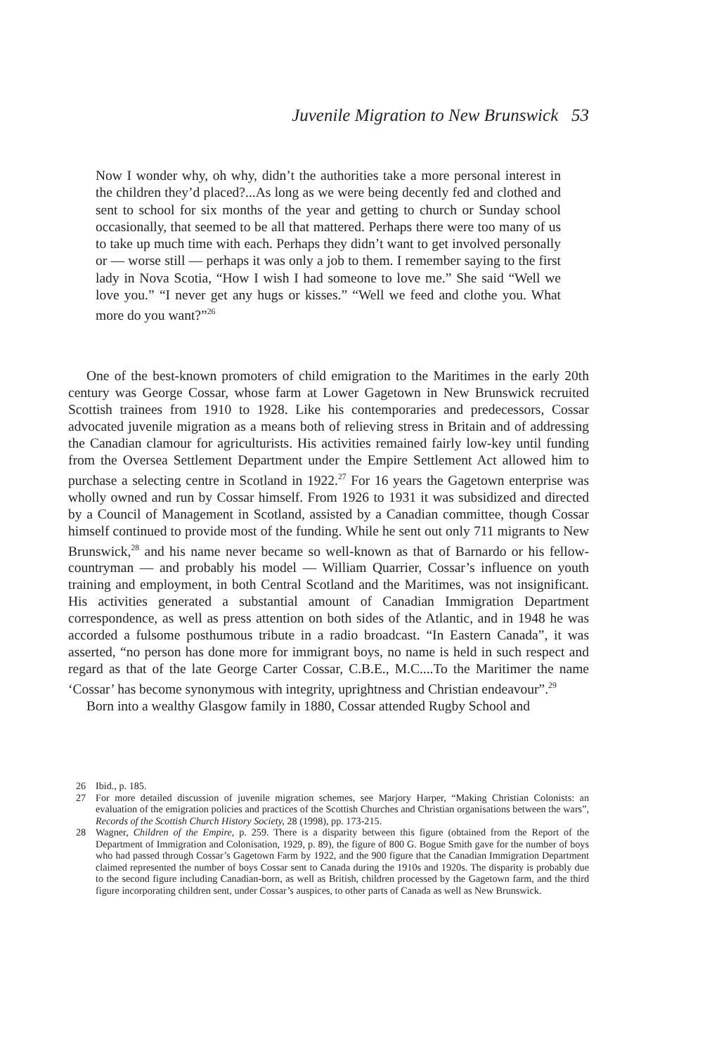Juvenile Migration to New Brunswick 53
Now I wonder why, oh why, didn’t the authorities take a more personal interest in the children they’d placed?...As long as we were being decently fed and clothed and sent to school for six months of the year and getting to church or Sunday school occasionally, that seemed to be all that mattered. Perhaps there were too many of us to take up much time with each. Perhaps they didn’t want to get involved personally or — worse still — perhaps it was only a job to them. I remember saying to the first lady in Nova Scotia, “How I wish I had someone to love me.” She said “Well we love you.” “I never get any hugs or kisses.” “Well we feed and clothe you. What more do you want?”<sup>26</sup>
One of the best-known promoters of child emigration to the Maritimes in the early 20th century was George Cossar, whose farm at Lower Gagetown in New Brunswick recruited Scottish trainees from 1910 to 1928. Like his contemporaries and predecessors, Cossar advocated juvenile migration as a means both of relieving stress in Britain and of addressing the Canadian clamour for agriculturists. His activities remained fairly low-key until funding from the Oversea Settlement Department under the Empire Settlement Act allowed him to purchase a selecting centre in Scotland in 1922.<sup>27</sup> For 16 years the Gagetown enterprise was wholly owned and run by Cossar himself. From 1926 to 1931 it was subsidized and directed by a Council of Management in Scotland, assisted by a Canadian committee, though Cossar himself continued to provide most of the funding. While he sent out only 711 migrants to New Brunswick,<sup>28</sup> and his name never became so well-known as that of Barnardo or his fellow-countryman — and probably his model — William Quarrier, Cossar’s influence on youth training and employment, in both Central Scotland and the Maritimes, was not insignificant. His activities generated a substantial amount of Canadian Immigration Department correspondence, as well as press attention on both sides of the Atlantic, and in 1948 he was accorded a fulsome posthumous tribute in a radio broadcast. “In Eastern Canada”, it was asserted, “no person has done more for immigrant boys, no name is held in such respect and regard as that of the late George Carter Cossar, C.B.E., M.C....To the Maritimer the name ‘Cossar’ has become synonymous with integrity, uprightness and Christian endeavour”.<sup>29</sup>
Born into a wealthy Glasgow family in 1880, Cossar attended Rugby School and
26 Ibid., p. 185.
27 For more detailed discussion of juvenile migration schemes, see Marjory Harper, “Making Christian Colonists: an evaluation of the emigration policies and practices of the Scottish Churches and Christian organisations between the wars”, Records of the Scottish Church History Society, 28 (1998), pp. 173-215.
28 Wagner, Children of the Empire, p. 259. There is a disparity between this figure (obtained from the Report of the Department of Immigration and Colonisation, 1929, p. 89), the figure of 800 G. Bogue Smith gave for the number of boys who had passed through Cossar’s Gagetown Farm by 1922, and the 900 figure that the Canadian Immigration Department claimed represented the number of boys Cossar sent to Canada during the 1910s and 1920s. The disparity is probably due to the second figure including Canadian-born, as well as British, children processed by the Gagetown farm, and the third figure incorporating children sent, under Cossar’s auspices, to other parts of Canada as well as New Brunswick.